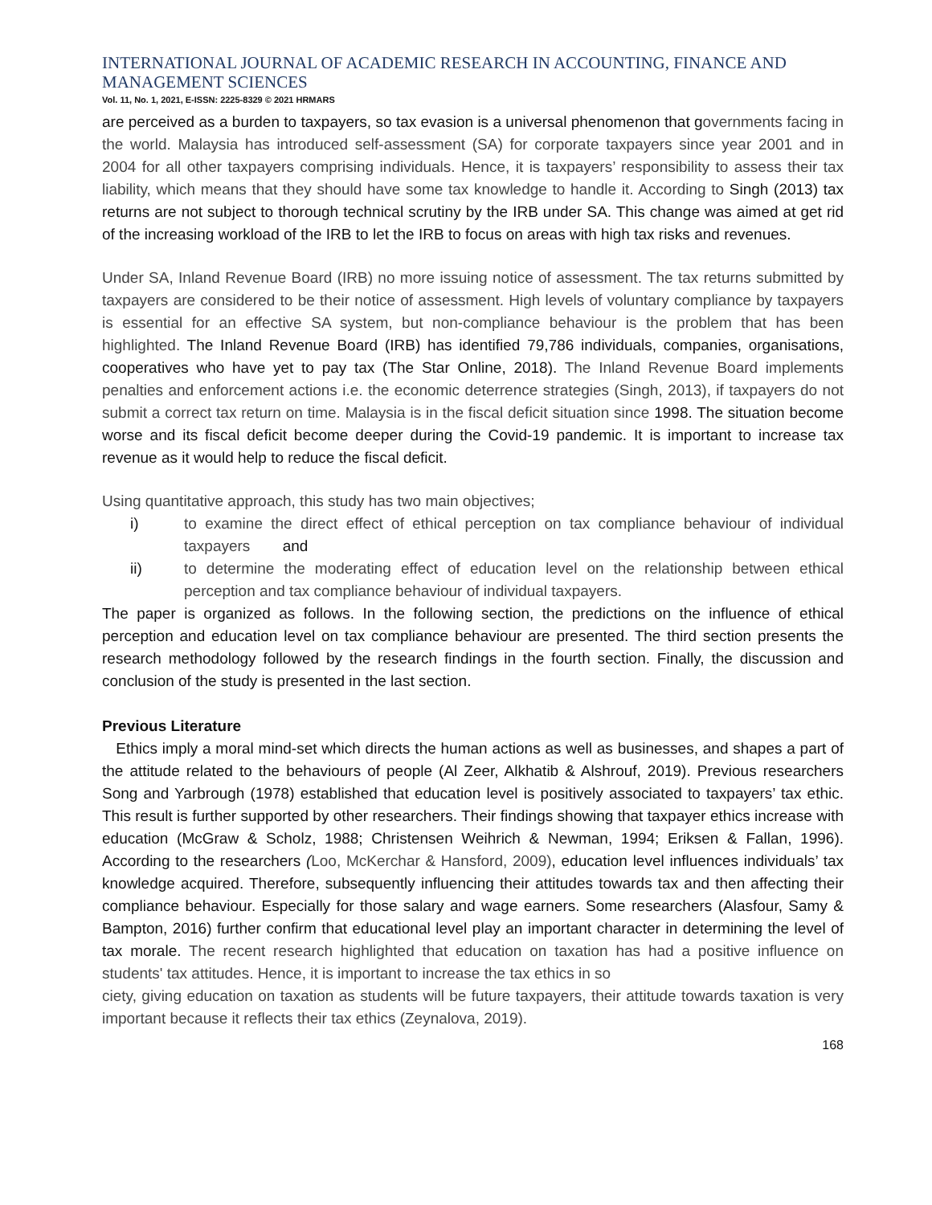INTERNATIONAL JOURNAL OF ACADEMIC RESEARCH IN ACCOUNTING, FINANCE AND MANAGEMENT SCIENCES
Vol. 11, No. 1, 2021, E-ISSN: 2225-8329 © 2021 HRMARS
are perceived as a burden to taxpayers, so tax evasion is a universal phenomenon that governments facing in the world. Malaysia has introduced self-assessment (SA) for corporate taxpayers since year 2001 and in 2004 for all other taxpayers comprising individuals. Hence, it is taxpayers’ responsibility to assess their tax liability, which means that they should have some tax knowledge to handle it. According to Singh (2013) tax returns are not subject to thorough technical scrutiny by the IRB under SA. This change was aimed at get rid of the increasing workload of the IRB to let the IRB to focus on areas with high tax risks and revenues.
Under SA, Inland Revenue Board (IRB) no more issuing notice of assessment. The tax returns submitted by taxpayers are considered to be their notice of assessment. High levels of voluntary compliance by taxpayers is essential for an effective SA system, but non-compliance behaviour is the problem that has been highlighted. The Inland Revenue Board (IRB) has identified 79,786 individuals, companies, organisations, cooperatives who have yet to pay tax (The Star Online, 2018). The Inland Revenue Board implements penalties and enforcement actions i.e. the economic deterrence strategies (Singh, 2013), if taxpayers do not submit a correct tax return on time. Malaysia is in the fiscal deficit situation since 1998. The situation become worse and its fiscal deficit become deeper during the Covid-19 pandemic. It is important to increase tax revenue as it would help to reduce the fiscal deficit.
Using quantitative approach, this study has two main objectives;
i) to examine the direct effect of ethical perception on tax compliance behaviour of individual taxpayers and
ii) to determine the moderating effect of education level on the relationship between ethical perception and tax compliance behaviour of individual taxpayers.
The paper is organized as follows. In the following section, the predictions on the influence of ethical perception and education level on tax compliance behaviour are presented. The third section presents the research methodology followed by the research findings in the fourth section. Finally, the discussion and conclusion of the study is presented in the last section.
Previous Literature
Ethics imply a moral mind-set which directs the human actions as well as businesses, and shapes a part of the attitude related to the behaviours of people (Al Zeer, Alkhatib & Alshrouf, 2019). Previous researchers Song and Yarbrough (1978) established that education level is positively associated to taxpayers’ tax ethic. This result is further supported by other researchers. Their findings showing that taxpayer ethics increase with education (McGraw & Scholz, 1988; Christensen Weihrich & Newman, 1994; Eriksen & Fallan, 1996). According to the researchers (Loo, McKerchar & Hansford, 2009), education level influences individuals’ tax knowledge acquired. Therefore, subsequently influencing their attitudes towards tax and then affecting their compliance behaviour. Especially for those salary and wage earners. Some researchers (Alasfour, Samy & Bampton, 2016) further confirm that educational level play an important character in determining the level of tax morale. The recent research highlighted that education on taxation has had a positive influence on students' tax attitudes. Hence, it is important to increase the tax ethics in so
ciety, giving education on taxation as students will be future taxpayers, their attitude towards taxation is very important because it reflects their tax ethics (Zeynalova, 2019).
168